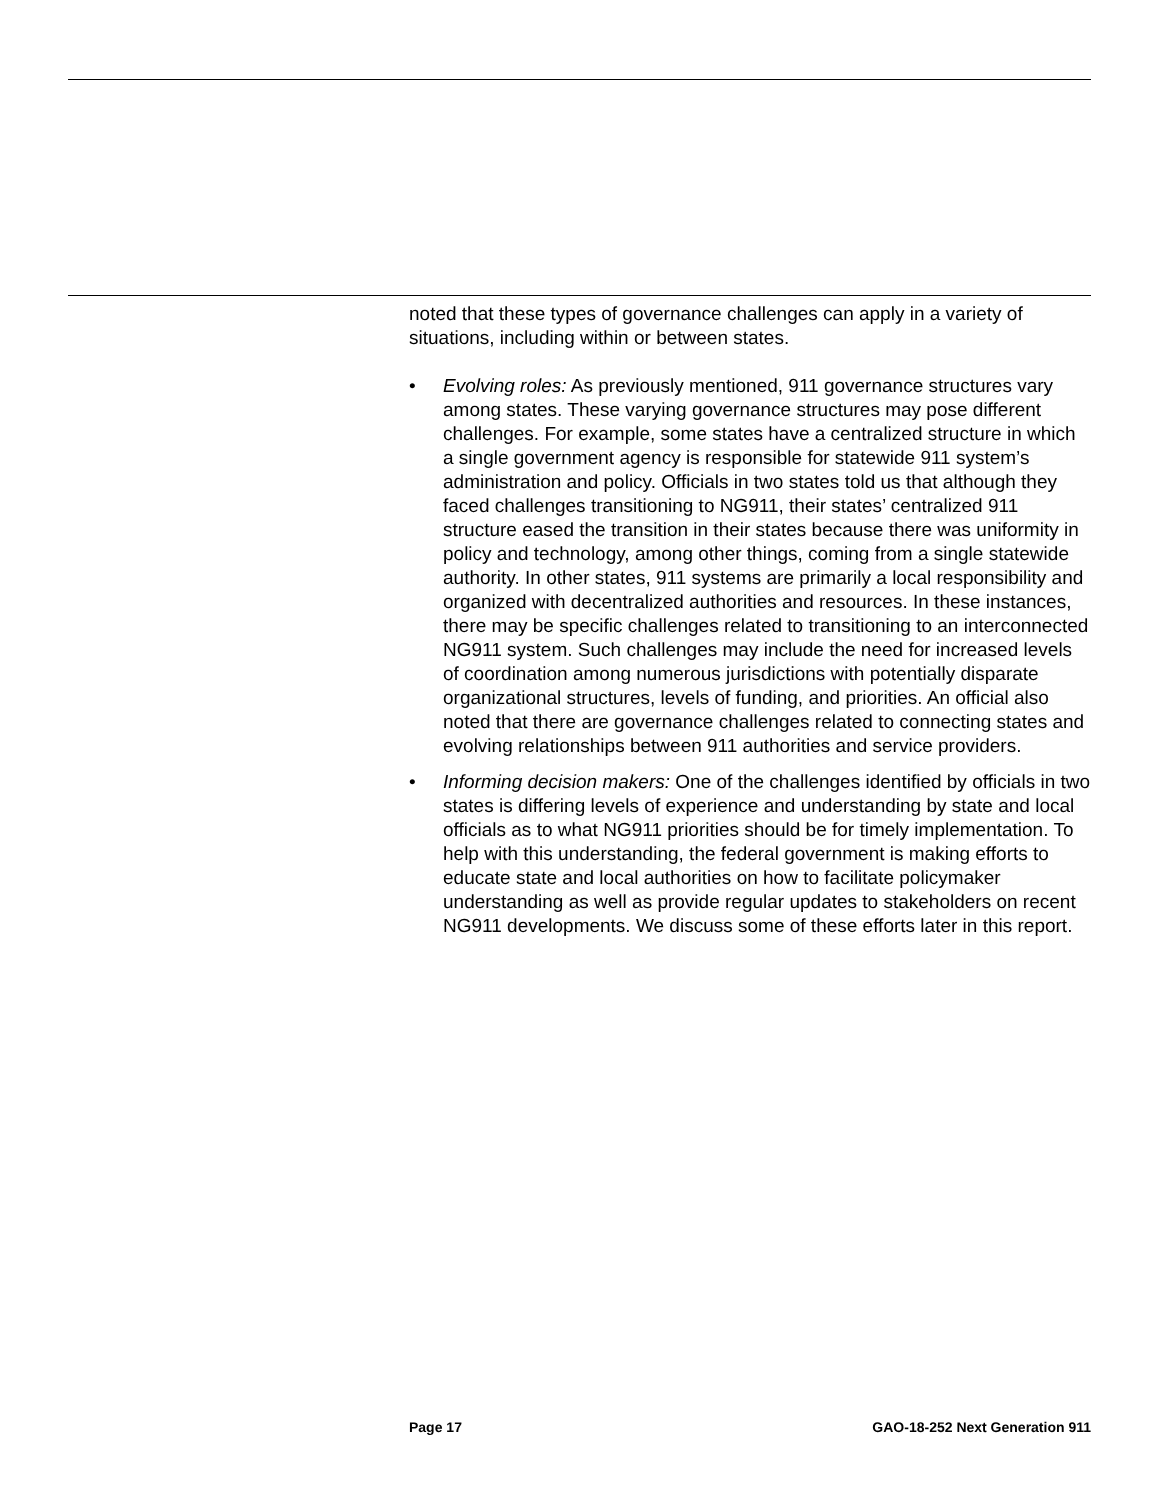noted that these types of governance challenges can apply in a variety of situations, including within or between states.
• Evolving roles: As previously mentioned, 911 governance structures vary among states. These varying governance structures may pose different challenges. For example, some states have a centralized structure in which a single government agency is responsible for statewide 911 system’s administration and policy. Officials in two states told us that although they faced challenges transitioning to NG911, their states’ centralized 911 structure eased the transition in their states because there was uniformity in policy and technology, among other things, coming from a single statewide authority. In other states, 911 systems are primarily a local responsibility and organized with decentralized authorities and resources. In these instances, there may be specific challenges related to transitioning to an interconnected NG911 system. Such challenges may include the need for increased levels of coordination among numerous jurisdictions with potentially disparate organizational structures, levels of funding, and priorities. An official also noted that there are governance challenges related to connecting states and evolving relationships between 911 authorities and service providers.
• Informing decision makers: One of the challenges identified by officials in two states is differing levels of experience and understanding by state and local officials as to what NG911 priorities should be for timely implementation. To help with this understanding, the federal government is making efforts to educate state and local authorities on how to facilitate policymaker understanding as well as provide regular updates to stakeholders on recent NG911 developments. We discuss some of these efforts later in this report.
Page 17 GAO-18-252 Next Generation 911